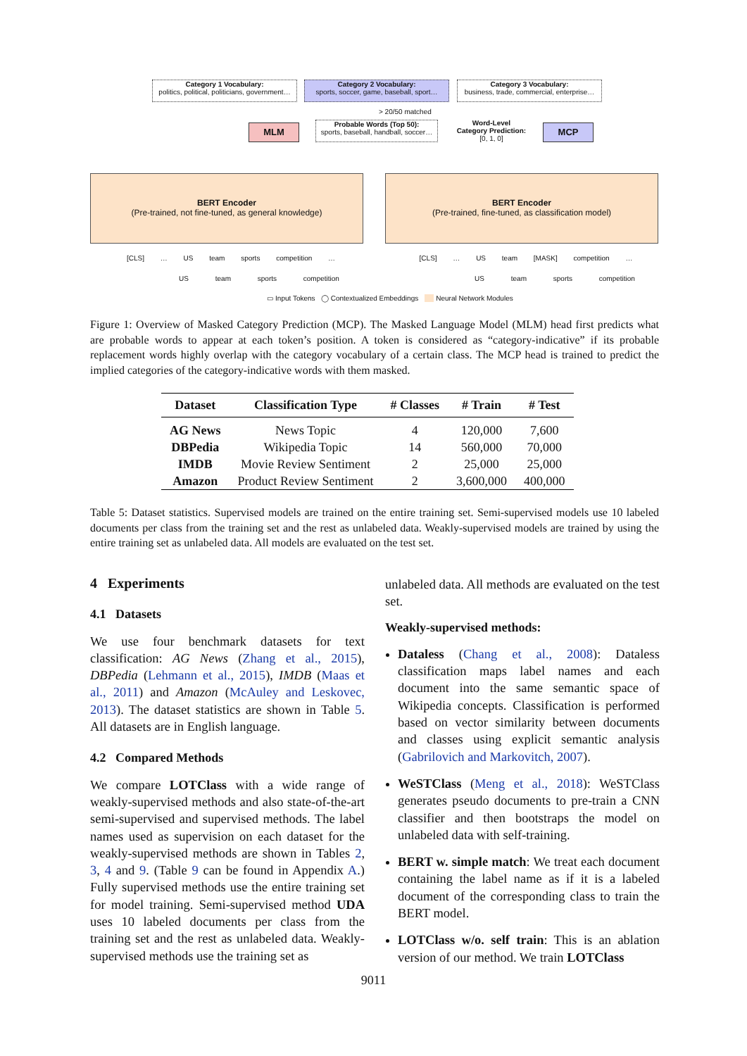Category 1 Vocabulary:
politics, political, politicians, government…
Category 2 Vocabulary:
sports, soccer, game, baseball, sport…
Category 3 Vocabulary:
business, trade, commercial, enterprise…
> 20/50 matched
MLM
Probable Words (Top 50):
sports, baseball, handball, soccer…
Word-Level
Category Prediction:
[0, 1, 0]
MCP
BERT Encoder
(Pre-trained, not fine-tuned, as general knowledge)
BERT Encoder
(Pre-trained, fine-tuned, as classification model)
[CLS] … US team sports competition … [CLS] … US team [MASK] competition …
US team sports competition US team sports competition
▭ Input Tokens ◯ Contextualized Embeddings Neural Network Modules
Figure 1: Overview of Masked Category Prediction (MCP). The Masked Language Model (MLM) head first predicts what are probable words to appear at each token’s position. A token is considered as “category-indicative” if its probable replacement words highly overlap with the category vocabulary of a certain class. The MCP head is trained to predict the implied categories of the category-indicative words with them masked.
| Dataset | Classification Type | # Classes | # Train | # Test |
| --- | --- | --- | --- | --- |
| AG News | News Topic | 4 | 120,000 | 7,600 |
| DBPedia | Wikipedia Topic | 14 | 560,000 | 70,000 |
| IMDB | Movie Review Sentiment | 2 | 25,000 | 25,000 |
| Amazon | Product Review Sentiment | 2 | 3,600,000 | 400,000 |
Table 5: Dataset statistics. Supervised models are trained on the entire training set. Semi-supervised models use 10 labeled documents per class from the training set and the rest as unlabeled data. Weakly-supervised models are trained by using the entire training set as unlabeled data. All models are evaluated on the test set.
4 Experiments
4.1 Datasets
We use four benchmark datasets for text classification: AG News (Zhang et al., 2015), DBPedia (Lehmann et al., 2015), IMDB (Maas et al., 2011) and Amazon (McAuley and Leskovec, 2013). The dataset statistics are shown in Table 5. All datasets are in English language.
4.2 Compared Methods
We compare LOTClass with a wide range of weakly-supervised methods and also state-of-the-art semi-supervised and supervised methods. The label names used as supervision on each dataset for the weakly-supervised methods are shown in Tables 2, 3, 4 and 9. (Table 9 can be found in Appendix A.) Fully supervised methods use the entire training set for model training. Semi-supervised method UDA uses 10 labeled documents per class from the training set and the rest as unlabeled data. Weakly-supervised methods use the training set as
unlabeled data. All methods are evaluated on the test set.
Weakly-supervised methods:
Dataless (Chang et al., 2008): Dataless classification maps label names and each document into the same semantic space of Wikipedia concepts. Classification is performed based on vector similarity between documents and classes using explicit semantic analysis (Gabrilovich and Markovitch, 2007).
WeSTClass (Meng et al., 2018): WeSTClass generates pseudo documents to pre-train a CNN classifier and then bootstraps the model on unlabeled data with self-training.
BERT w. simple match: We treat each document containing the label name as if it is a labeled document of the corresponding class to train the BERT model.
LOTClass w/o. self train: This is an ablation version of our method. We train LOTClass
9011